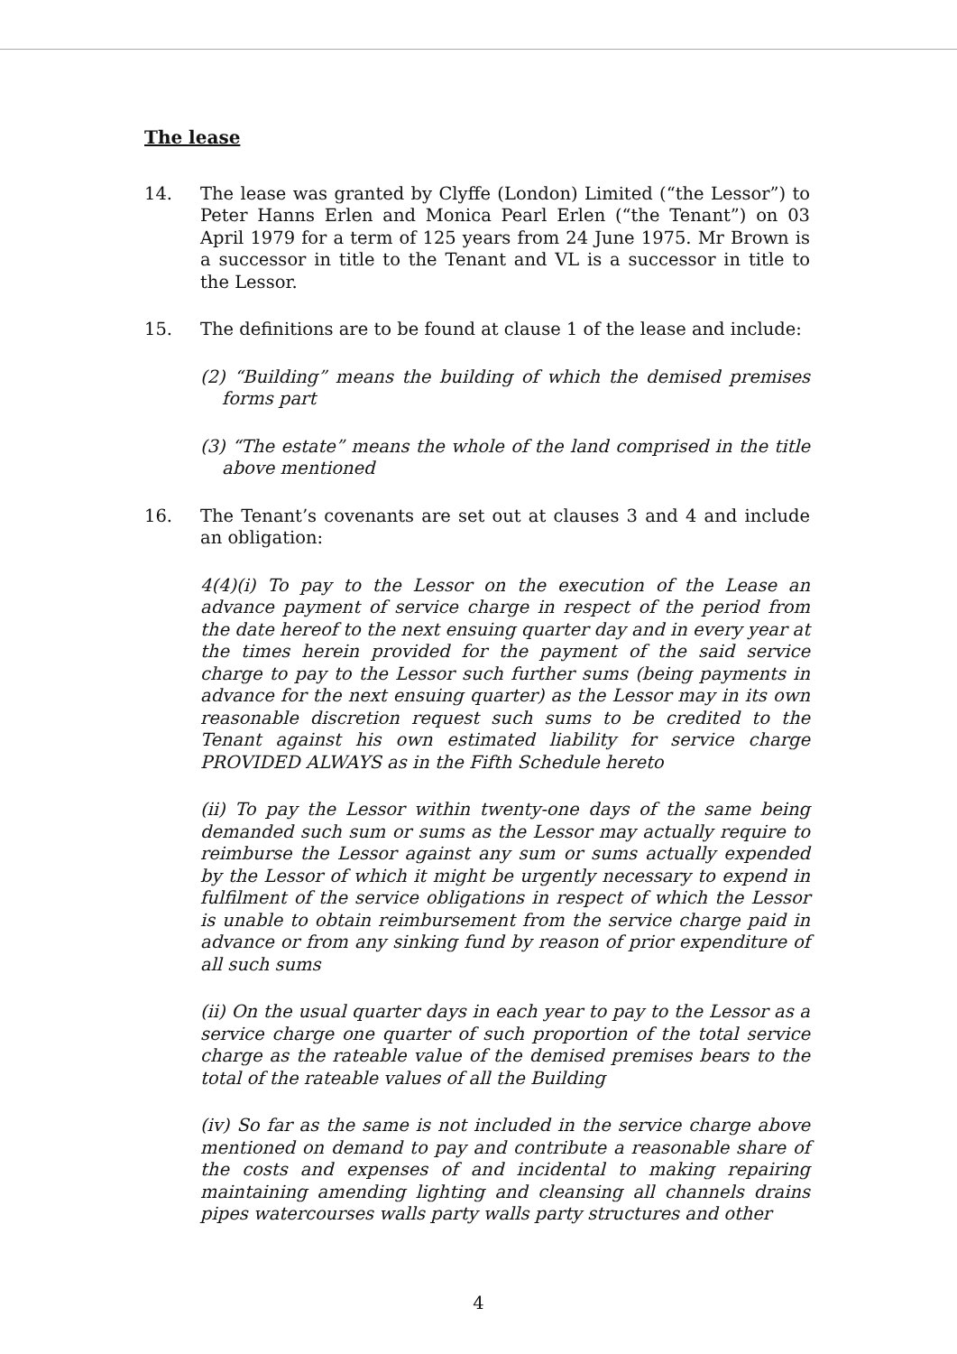The lease
14. The lease was granted by Clyffe (London) Limited (“the Lessor”) to Peter Hanns Erlen and Monica Pearl Erlen (“the Tenant”) on 03 April 1979 for a term of 125 years from 24 June 1975. Mr Brown is a successor in title to the Tenant and VL is a successor in title to the Lessor.
15. The definitions are to be found at clause 1 of the lease and include:
(2) “Building” means the building of which the demised premises forms part
(3) “The estate” means the whole of the land comprised in the title above mentioned
16. The Tenant’s covenants are set out at clauses 3 and 4 and include an obligation:
4(4)(i) To pay to the Lessor on the execution of the Lease an advance payment of service charge in respect of the period from the date hereof to the next ensuing quarter day and in every year at the times herein provided for the payment of the said service charge to pay to the Lessor such further sums (being payments in advance for the next ensuing quarter) as the Lessor may in its own reasonable discretion request such sums to be credited to the Tenant against his own estimated liability for service charge PROVIDED ALWAYS as in the Fifth Schedule hereto
(ii) To pay the Lessor within twenty-one days of the same being demanded such sum or sums as the Lessor may actually require to reimburse the Lessor against any sum or sums actually expended by the Lessor of which it might be urgently necessary to expend in fulfilment of the service obligations in respect of which the Lessor is unable to obtain reimbursement from the service charge paid in advance or from any sinking fund by reason of prior expenditure of all such sums
(ii) On the usual quarter days in each year to pay to the Lessor as a service charge one quarter of such proportion of the total service charge as the rateable value of the demised premises bears to the total of the rateable values of all the Building
(iv) So far as the same is not included in the service charge above mentioned on demand to pay and contribute a reasonable share of the costs and expenses of and incidental to making repairing maintaining amending lighting and cleansing all channels drains pipes watercourses walls party walls party structures and other
4